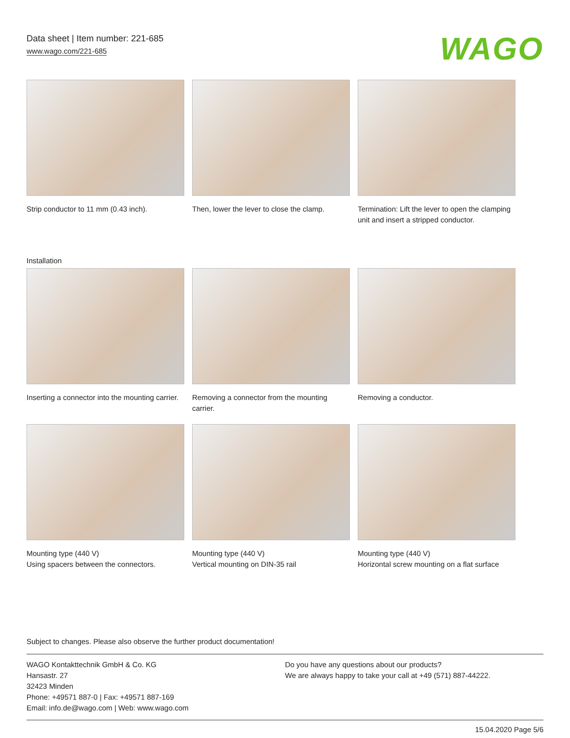Data sheet | Item number: 221-685
www.wago.com/221-685
WAGO
Strip conductor to 11 mm (0.43 inch).
Then, lower the lever to close the clamp.
Termination: Lift the lever to open the clamping unit and insert a stripped conductor.
Installation
Inserting a connector into the mounting carrier.
Removing a connector from the mounting carrier.
Removing a conductor.
Mounting type (440 V)
Using spacers between the connectors.
Mounting type (440 V)
Vertical mounting on DIN-35 rail
Mounting type (440 V)
Horizontal screw mounting on a flat surface
Subject to changes. Please also observe the further product documentation!
WAGO Kontakttechnik GmbH & Co. KG
Hansastr. 27
32423 Minden
Phone: +49571 887-0 | Fax: +49571 887-169
Email: info.de@wago.com | Web: www.wago.com
Do you have any questions about our products?
We are always happy to take your call at +49 (571) 887-44222.
15.04.2020 Page 5/6